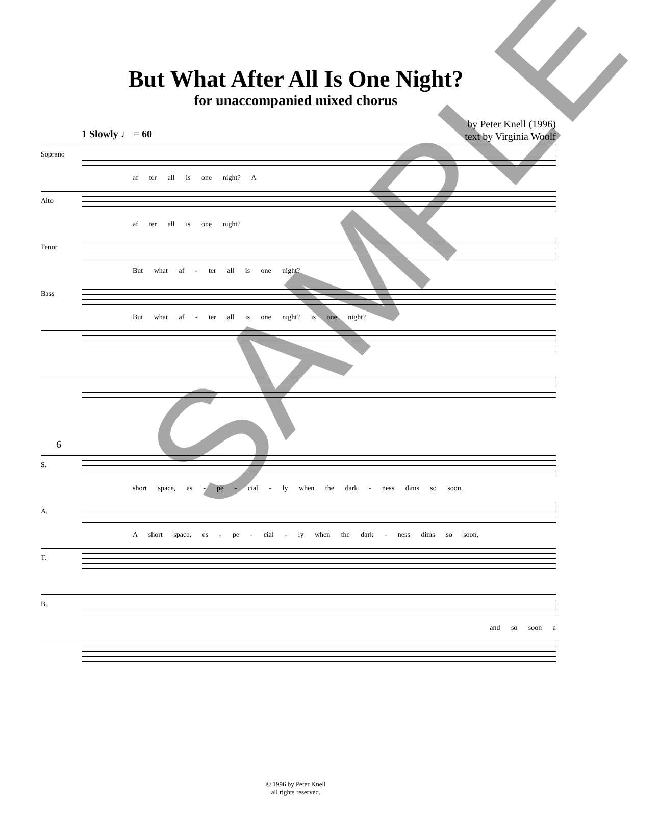But What After All Is One Night?
for unaccompanied mixed chorus
by Peter Knell (1996)
text by Virginia Woolf
1 Slowly ♩ = 60
Soprano
af ter all is one night? A
Alto
af ter all is one night?
Tenor
But what af - ter all is one night?
Bass
But what af - ter all is one night? is one night?
6
S.
short space, es - pe - cial - ly when the dark - ness dims so soon,
A.
A short space, es - pe - cial - ly when the dark - ness dims so soon,
T.
B.
and so soon a
© 1996 by Peter Knell
all rights reserved.
SAMPLE